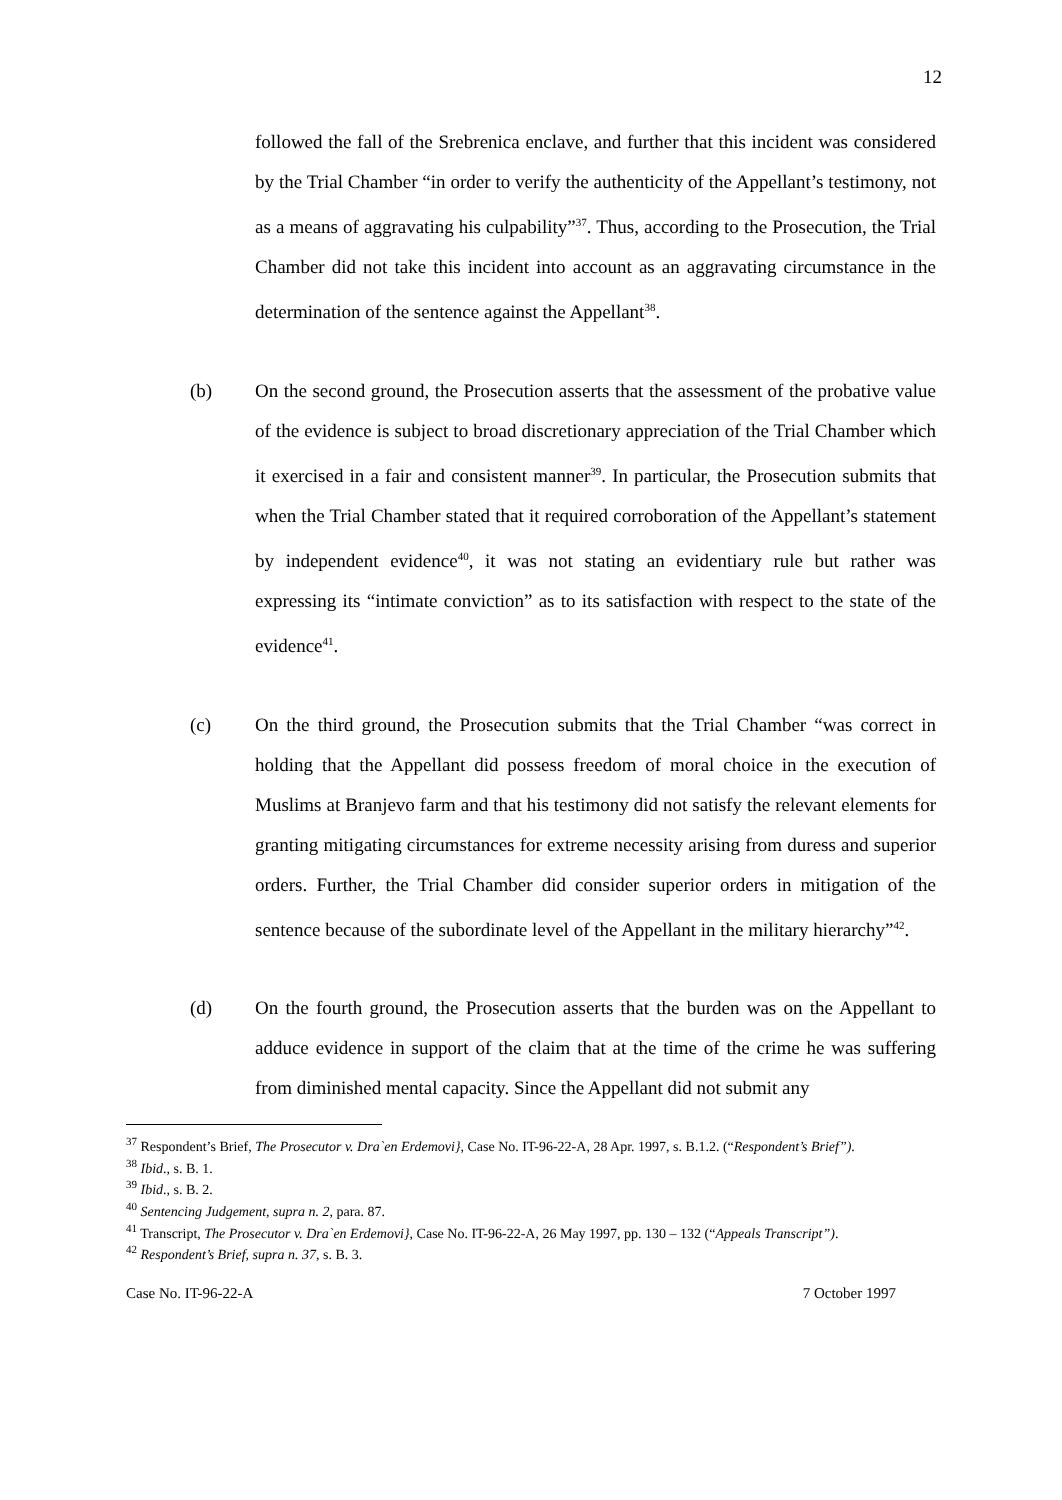12
followed the fall of the Srebrenica enclave, and further that this incident was considered by the Trial Chamber “in order to verify the authenticity of the Appellant’s testimony, not as a means of aggravating his culpability”<sup>37</sup>. Thus, according to the Prosecution, the Trial Chamber did not take this incident into account as an aggravating circumstance in the determination of the sentence against the Appellant<sup>38</sup>.
(b) On the second ground, the Prosecution asserts that the assessment of the probative value of the evidence is subject to broad discretionary appreciation of the Trial Chamber which it exercised in a fair and consistent manner<sup>39</sup>. In particular, the Prosecution submits that when the Trial Chamber stated that it required corroboration of the Appellant’s statement by independent evidence<sup>40</sup>, it was not stating an evidentiary rule but rather was expressing its “intimate conviction” as to its satisfaction with respect to the state of the evidence<sup>41</sup>.
(c) On the third ground, the Prosecution submits that the Trial Chamber “was correct in holding that the Appellant did possess freedom of moral choice in the execution of Muslims at Branjevo farm and that his testimony did not satisfy the relevant elements for granting mitigating circumstances for extreme necessity arising from duress and superior orders. Further, the Trial Chamber did consider superior orders in mitigation of the sentence because of the subordinate level of the Appellant in the military hierarchy”<sup>42</sup>.
(d) On the fourth ground, the Prosecution asserts that the burden was on the Appellant to adduce evidence in support of the claim that at the time of the crime he was suffering from diminished mental capacity. Since the Appellant did not submit any
<sup>37</sup> Respondent’s Brief, The Prosecutor v. Dra`en Erdemovi}, Case No. IT-96-22-A, 28 Apr. 1997, s. B.1.2. (“Respondent’s Brief”).
<sup>38</sup> Ibid., s. B. 1.
<sup>39</sup> Ibid., s. B. 2.
<sup>40</sup> Sentencing Judgement, supra n. 2, para. 87.
<sup>41</sup> Transcript, The Prosecutor v. Dra`en Erdemovi}, Case No. IT-96-22-A, 26 May 1997, pp. 130 – 132 (“Appeals Transcript”).
<sup>42</sup> Respondent’s Brief, supra n. 37, s. B. 3.
Case No. IT-96-22-A 7 October 1997